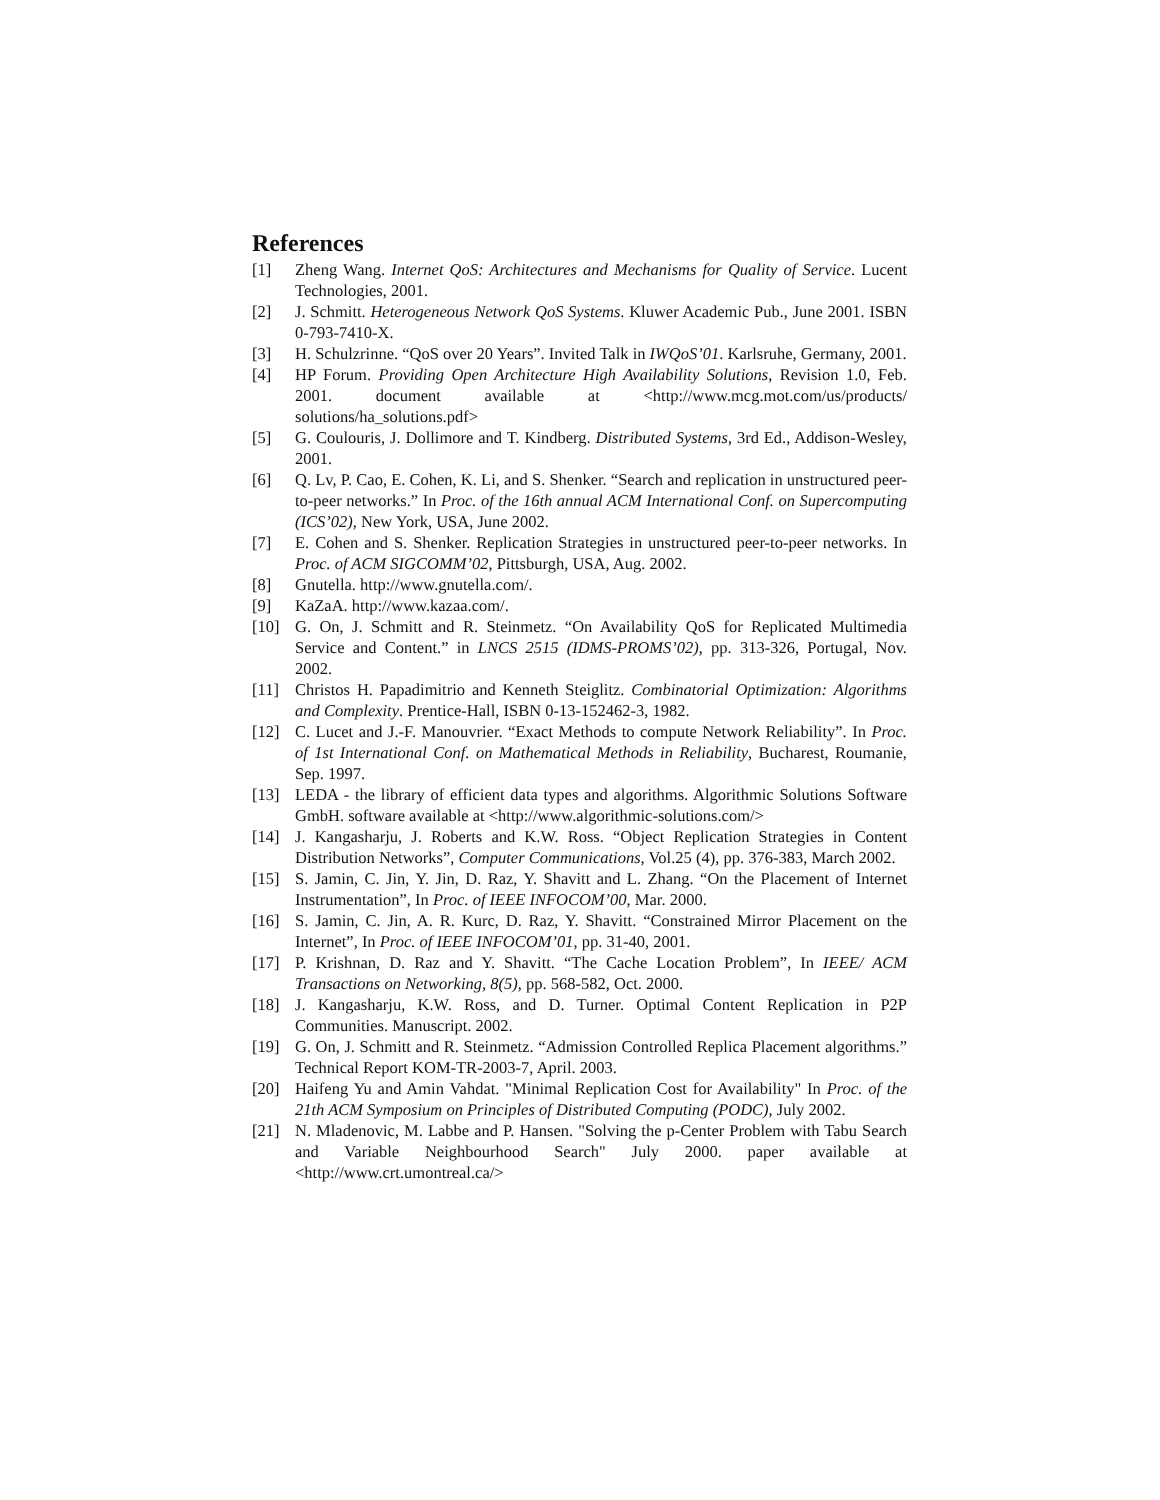References
[1] Zheng Wang. Internet QoS: Architectures and Mechanisms for Quality of Service. Lucent Technologies, 2001.
[2] J. Schmitt. Heterogeneous Network QoS Systems. Kluwer Academic Pub., June 2001. ISBN 0-793-7410-X.
[3] H. Schulzrinne. “QoS over 20 Years”. Invited Talk in IWQoS’01. Karlsruhe, Germany, 2001.
[4] HP Forum. Providing Open Architecture High Availability Solutions, Revision 1.0, Feb. 2001. document available at <http://www.mcg.mot.com/us/products/ solutions/ha_solutions.pdf>
[5] G. Coulouris, J. Dollimore and T. Kindberg. Distributed Systems, 3rd Ed., Addison-Wesley, 2001.
[6] Q. Lv, P. Cao, E. Cohen, K. Li, and S. Shenker. “Search and replication in unstructured peer-to-peer networks.” In Proc. of the 16th annual ACM International Conf. on Supercomputing (ICS’02), New York, USA, June 2002.
[7] E. Cohen and S. Shenker. Replication Strategies in unstructured peer-to-peer networks. In Proc. of ACM SIGCOMM’02, Pittsburgh, USA, Aug. 2002.
[8] Gnutella. http://www.gnutella.com/.
[9] KaZaA. http://www.kazaa.com/.
[10] G. On, J. Schmitt and R. Steinmetz. “On Availability QoS for Replicated Multimedia Service and Content.” in LNCS 2515 (IDMS-PROMS’02), pp. 313-326, Portugal, Nov. 2002.
[11] Christos H. Papadimitrio and Kenneth Steiglitz. Combinatorial Optimization: Algorithms and Complexity. Prentice-Hall, ISBN 0-13-152462-3, 1982.
[12] C. Lucet and J.-F. Manouvrier. “Exact Methods to compute Network Reliability”. In Proc. of 1st International Conf. on Mathematical Methods in Reliability, Bucharest, Roumanie, Sep. 1997.
[13] LEDA - the library of efficient data types and algorithms. Algorithmic Solutions Software GmbH. software available at <http://www.algorithmic-solutions.com/>
[14] J. Kangasharju, J. Roberts and K.W. Ross. “Object Replication Strategies in Content Distribution Networks”, Computer Communications, Vol.25 (4), pp. 376-383, March 2002.
[15] S. Jamin, C. Jin, Y. Jin, D. Raz, Y. Shavitt and L. Zhang. “On the Placement of Internet Instrumentation”, In Proc. of IEEE INFOCOM’00, Mar. 2000.
[16] S. Jamin, C. Jin, A. R. Kurc, D. Raz, Y. Shavitt. “Constrained Mirror Placement on the Internet”, In Proc. of IEEE INFOCOM’01, pp. 31-40, 2001.
[17] P. Krishnan, D. Raz and Y. Shavitt. “The Cache Location Problem”, In IEEE/ ACM Transactions on Networking, 8(5), pp. 568-582, Oct. 2000.
[18] J. Kangasharju, K.W. Ross, and D. Turner. Optimal Content Replication in P2P Communities. Manuscript. 2002.
[19] G. On, J. Schmitt and R. Steinmetz. “Admission Controlled Replica Placement algorithms.” Technical Report KOM-TR-2003-7, April. 2003.
[20] Haifeng Yu and Amin Vahdat. "Minimal Replication Cost for Availability" In Proc. of the 21th ACM Symposium on Principles of Distributed Computing (PODC), July 2002.
[21] N. Mladenovic, M. Labbe and P. Hansen. "Solving the p-Center Problem with Tabu Search and Variable Neighbourhood Search" July 2000. paper available at <http://www.crt.umontreal.ca/>